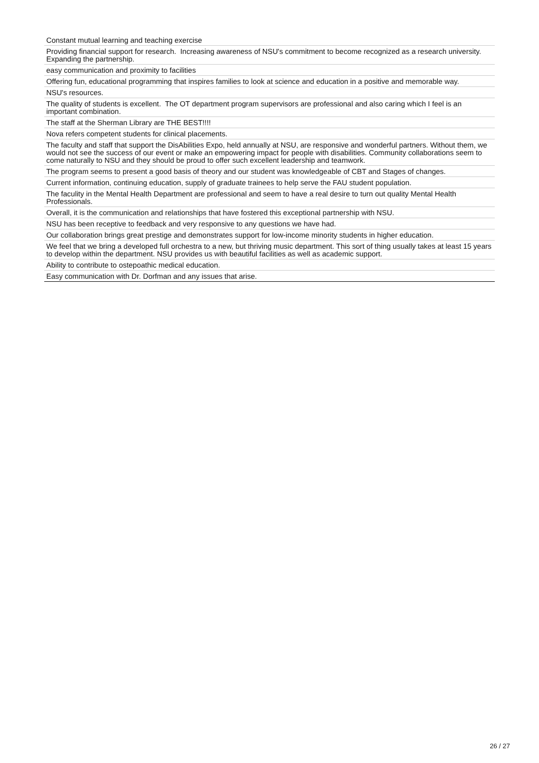| Constant mutual learning and teaching exercise |
| Providing financial support for research. Increasing awareness of NSU's commitment to become recognized as a research university. Expanding the partnership. |
| easy communication and proximity to facilities |
| Offering fun, educational programming that inspires families to look at science and education in a positive and memorable way. |
| NSU's resources. |
| The quality of students is excellent. The OT department program supervisors are professional and also caring which I feel is an important combination. |
| The staff at the Sherman Library are THE BEST!!!! |
| Nova refers competent students for clinical placements. |
| The faculty and staff that support the DisAbilities Expo, held annually at NSU, are responsive and wonderful partners. Without them, we would not see the success of our event or make an empowering impact for people with disabilities. Community collaborations seem to come naturally to NSU and they should be proud to offer such excellent leadership and teamwork. |
| The program seems to present a good basis of theory and our student was knowledgeable of CBT and Stages of changes. |
| Current information, continuing education, supply of graduate trainees to help serve the FAU student population. |
| The faculity in the Mental Health Department are professional and seem to have a real desire to turn out quality Mental Health Professionals. |
| Overall, it is the communication and relationships that have fostered this exceptional partnership with NSU. |
| NSU has been receptive to feedback and very responsive to any questions we have had. |
| Our collaboration brings great prestige and demonstrates support for low-income minority students in higher education. |
| We feel that we bring a developed full orchestra to a new, but thriving music department. This sort of thing usually takes at least 15 years to develop within the department. NSU provides us with beautiful facilities as well as academic support. |
| Ability to contribute to ostepoathic medical education. |
| Easy communication with Dr. Dorfman and any issues that arise. |
26 / 27